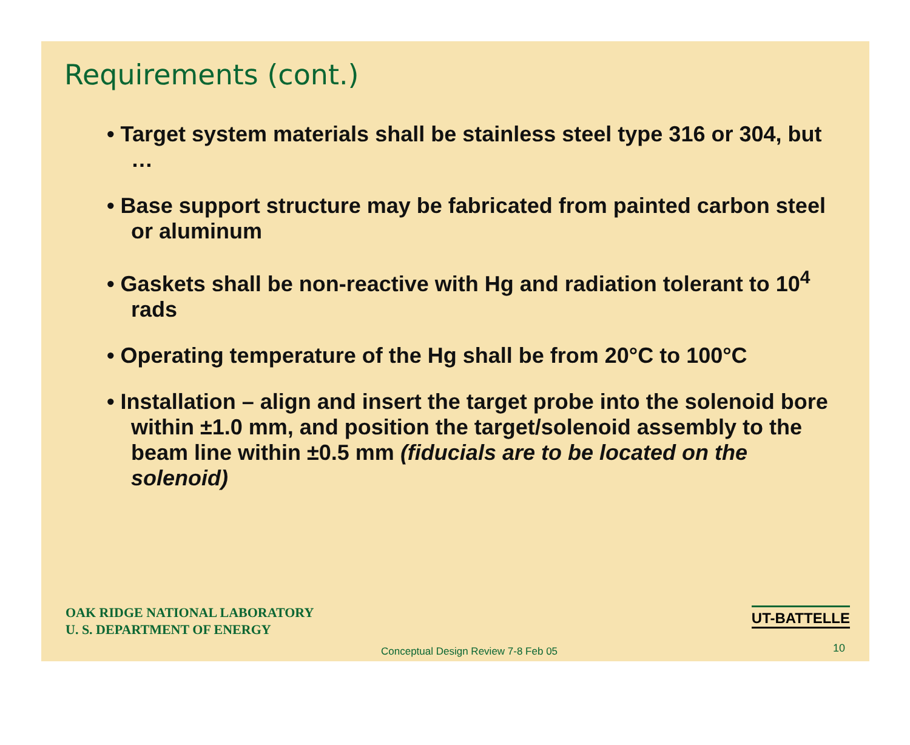Requirements (cont.)
• Target system materials shall be stainless steel type 316 or 304, but …
• Base support structure may be fabricated from painted carbon steel or aluminum
• Gaskets shall be non-reactive with Hg and radiation tolerant to 10<sup>4</sup> rads
• Operating temperature of the Hg shall be from 20°C to 100°C
• Installation – align and insert the target probe into the solenoid bore within ±1.0 mm, and position the target/solenoid assembly to the beam line within ±0.5 mm (fiducials are to be located on the solenoid)
OAK RIDGE NATIONAL LABORATORY
U. S. DEPARTMENT OF ENERGY
UT-BATTELLE
Conceptual Design Review 7-8 Feb 05
10